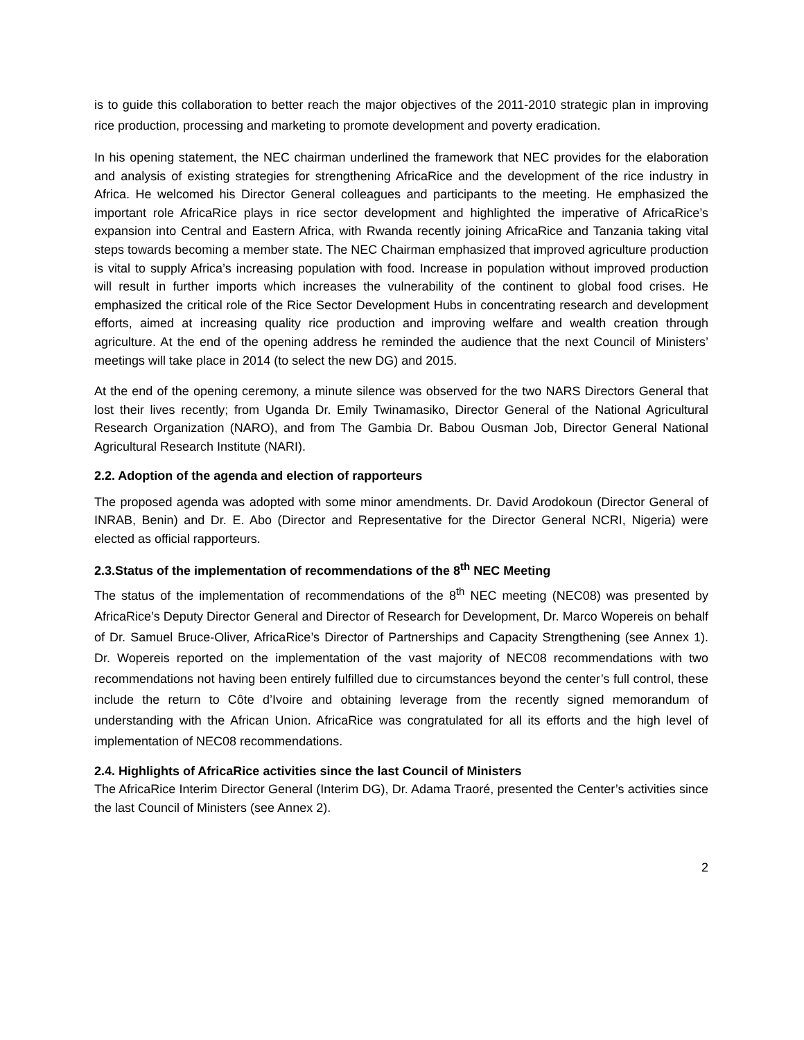is to guide this collaboration to better reach the major objectives of the 2011-2010 strategic plan in improving rice production, processing and marketing to promote development and poverty eradication.
In his opening statement, the NEC chairman underlined the framework that NEC provides for the elaboration and analysis of existing strategies for strengthening AfricaRice and the development of the rice industry in Africa. He welcomed his Director General colleagues and participants to the meeting. He emphasized the important role AfricaRice plays in rice sector development and highlighted the imperative of AfricaRice’s expansion into Central and Eastern Africa, with Rwanda recently joining AfricaRice and Tanzania taking vital steps towards becoming a member state. The NEC Chairman emphasized that improved agriculture production is vital to supply Africa’s increasing population with food. Increase in population without improved production will result in further imports which increases the vulnerability of the continent to global food crises. He emphasized the critical role of the Rice Sector Development Hubs in concentrating research and development efforts, aimed at increasing quality rice production and improving welfare and wealth creation through agriculture. At the end of the opening address he reminded the audience that the next Council of Ministers’ meetings will take place in 2014 (to select the new DG) and 2015.
At the end of the opening ceremony, a minute silence was observed for the two NARS Directors General that lost their lives recently; from Uganda Dr. Emily Twinamasiko, Director General of the National Agricultural Research Organization (NARO), and from The Gambia Dr. Babou Ousman Job, Director General National Agricultural Research Institute (NARI).
2.2. Adoption of the agenda and election of rapporteurs
The proposed agenda was adopted with some minor amendments. Dr. David Arodokoun (Director General of INRAB, Benin) and Dr. E. Abo (Director and Representative for the Director General NCRI, Nigeria) were elected as official rapporteurs.
2.3.Status of the implementation of recommendations of the 8<sup>th</sup> NEC Meeting
The status of the implementation of recommendations of the 8<sup>th</sup> NEC meeting (NEC08) was presented by AfricaRice’s Deputy Director General and Director of Research for Development, Dr. Marco Wopereis on behalf of Dr. Samuel Bruce-Oliver, AfricaRice’s Director of Partnerships and Capacity Strengthening (see Annex 1). Dr. Wopereis reported on the implementation of the vast majority of NEC08 recommendations with two recommendations not having been entirely fulfilled due to circumstances beyond the center’s full control, these include the return to Côte d’Ivoire and obtaining leverage from the recently signed memorandum of understanding with the African Union. AfricaRice was congratulated for all its efforts and the high level of implementation of NEC08 recommendations.
2.4. Highlights of AfricaRice activities since the last Council of Ministers
The AfricaRice Interim Director General (Interim DG), Dr. Adama Traoré, presented the Center’s activities since the last Council of Ministers (see Annex 2).
2